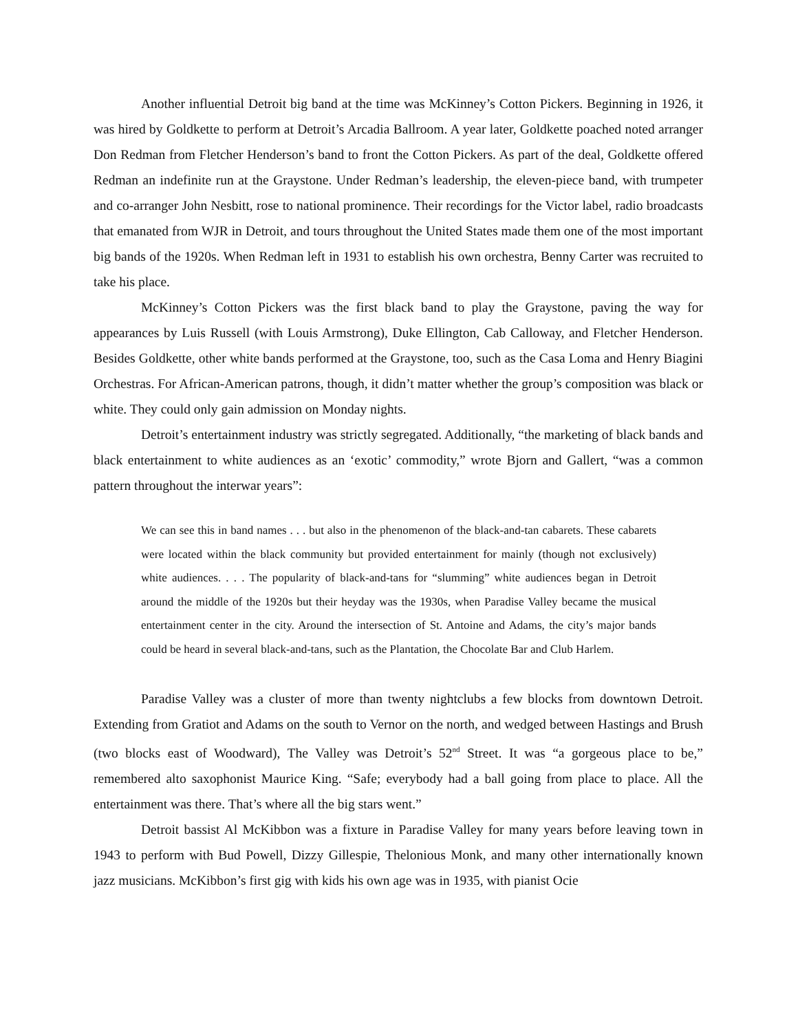Another influential Detroit big band at the time was McKinney’s Cotton Pickers. Beginning in 1926, it was hired by Goldkette to perform at Detroit’s Arcadia Ballroom. A year later, Goldkette poached noted arranger Don Redman from Fletcher Henderson’s band to front the Cotton Pickers. As part of the deal, Goldkette offered Redman an indefinite run at the Graystone. Under Redman’s leadership, the eleven-piece band, with trumpeter and co-arranger John Nesbitt, rose to national prominence. Their recordings for the Victor label, radio broadcasts that emanated from WJR in Detroit, and tours throughout the United States made them one of the most important big bands of the 1920s. When Redman left in 1931 to establish his own orchestra, Benny Carter was recruited to take his place.
McKinney’s Cotton Pickers was the first black band to play the Graystone, paving the way for appearances by Luis Russell (with Louis Armstrong), Duke Ellington, Cab Calloway, and Fletcher Henderson. Besides Goldkette, other white bands performed at the Graystone, too, such as the Casa Loma and Henry Biagini Orchestras. For African-American patrons, though, it didn’t matter whether the group’s composition was black or white. They could only gain admission on Monday nights.
Detroit’s entertainment industry was strictly segregated. Additionally, “the marketing of black bands and black entertainment to white audiences as an ‘exotic’ commodity,” wrote Bjorn and Gallert, “was a common pattern throughout the interwar years”:
We can see this in band names . . . but also in the phenomenon of the black-and-tan cabarets. These cabarets were located within the black community but provided entertainment for mainly (though not exclusively) white audiences. . . . The popularity of black-and-tans for “slumming” white audiences began in Detroit around the middle of the 1920s but their heyday was the 1930s, when Paradise Valley became the musical entertainment center in the city. Around the intersection of St. Antoine and Adams, the city’s major bands could be heard in several black-and-tans, such as the Plantation, the Chocolate Bar and Club Harlem.
Paradise Valley was a cluster of more than twenty nightclubs a few blocks from downtown Detroit. Extending from Gratiot and Adams on the south to Vernor on the north, and wedged between Hastings and Brush (two blocks east of Woodward), The Valley was Detroit’s 52<sup>nd</sup> Street. It was “a gorgeous place to be,” remembered alto saxophonist Maurice King. “Safe; everybody had a ball going from place to place. All the entertainment was there. That’s where all the big stars went.”
Detroit bassist Al McKibbon was a fixture in Paradise Valley for many years before leaving town in 1943 to perform with Bud Powell, Dizzy Gillespie, Thelonious Monk, and many other internationally known jazz musicians. McKibbon’s first gig with kids his own age was in 1935, with pianist Ocie